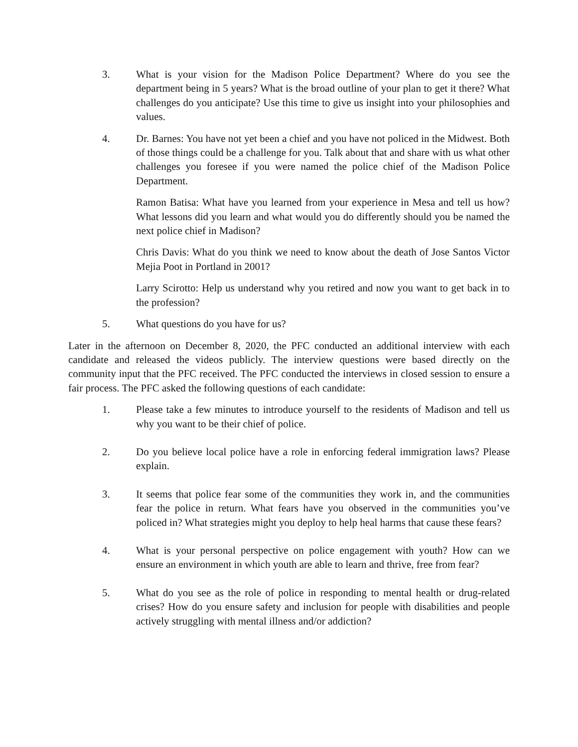3. What is your vision for the Madison Police Department? Where do you see the department being in 5 years? What is the broad outline of your plan to get it there? What challenges do you anticipate? Use this time to give us insight into your philosophies and values.
4. Dr. Barnes: You have not yet been a chief and you have not policed in the Midwest. Both of those things could be a challenge for you. Talk about that and share with us what other challenges you foresee if you were named the police chief of the Madison Police Department.
Ramon Batisa: What have you learned from your experience in Mesa and tell us how? What lessons did you learn and what would you do differently should you be named the next police chief in Madison?
Chris Davis: What do you think we need to know about the death of Jose Santos Victor Mejia Poot in Portland in 2001?
Larry Scirotto: Help us understand why you retired and now you want to get back in to the profession?
5. What questions do you have for us?
Later in the afternoon on December 8, 2020, the PFC conducted an additional interview with each candidate and released the videos publicly. The interview questions were based directly on the community input that the PFC received. The PFC conducted the interviews in closed session to ensure a fair process. The PFC asked the following questions of each candidate:
1. Please take a few minutes to introduce yourself to the residents of Madison and tell us why you want to be their chief of police.
2. Do you believe local police have a role in enforcing federal immigration laws? Please explain.
3. It seems that police fear some of the communities they work in, and the communities fear the police in return. What fears have you observed in the communities you’ve policed in? What strategies might you deploy to help heal harms that cause these fears?
4. What is your personal perspective on police engagement with youth? How can we ensure an environment in which youth are able to learn and thrive, free from fear?
5. What do you see as the role of police in responding to mental health or drug-related crises? How do you ensure safety and inclusion for people with disabilities and people actively struggling with mental illness and/or addiction?